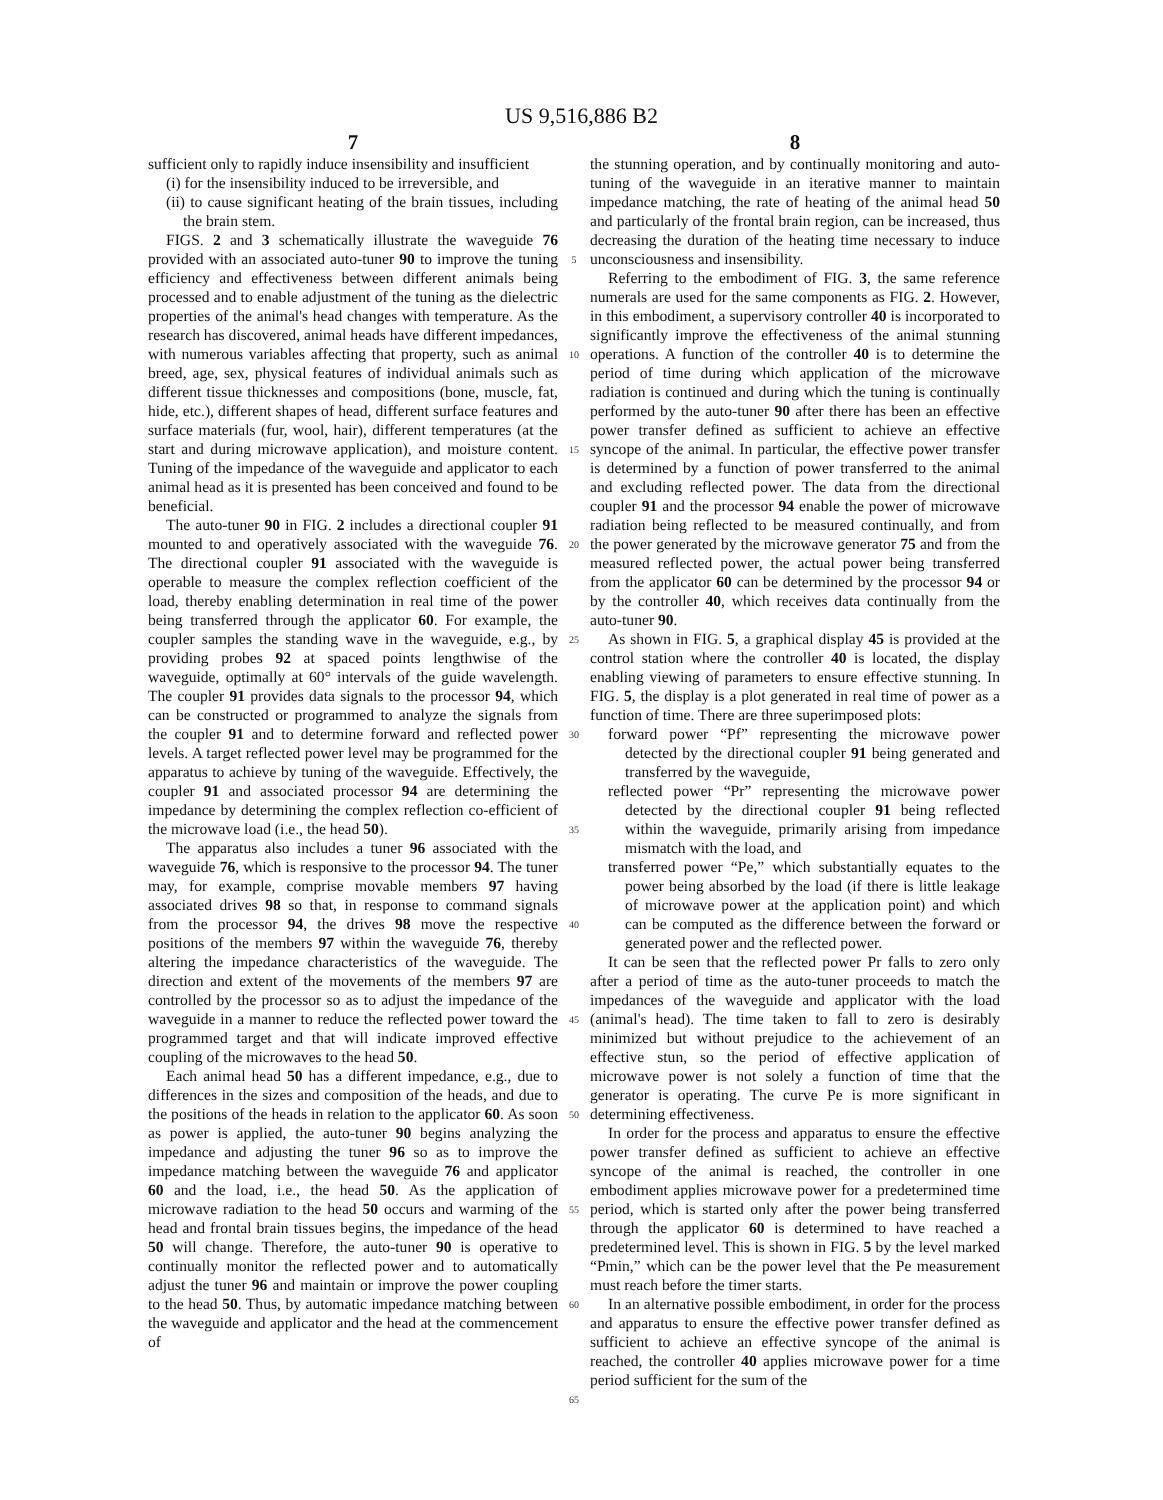US 9,516,886 B2
7
sufficient only to rapidly induce insensibility and insufficient
(i) for the insensibility induced to be irreversible, and
(ii) to cause significant heating of the brain tissues, including the brain stem.
FIGS. 2 and 3 schematically illustrate the waveguide 76 provided with an associated auto-tuner 90 to improve the tuning efficiency and effectiveness between different animals being processed and to enable adjustment of the tuning as the dielectric properties of the animal's head changes with temperature. As the research has discovered, animal heads have different impedances, with numerous variables affecting that property, such as animal breed, age, sex, physical features of individual animals such as different tissue thicknesses and compositions (bone, muscle, fat, hide, etc.), different shapes of head, different surface features and surface materials (fur, wool, hair), different temperatures (at the start and during microwave application), and moisture content. Tuning of the impedance of the waveguide and applicator to each animal head as it is presented has been conceived and found to be beneficial.
The auto-tuner 90 in FIG. 2 includes a directional coupler 91 mounted to and operatively associated with the waveguide 76. The directional coupler 91 associated with the waveguide is operable to measure the complex reflection coefficient of the load, thereby enabling determination in real time of the power being transferred through the applicator 60. For example, the coupler samples the standing wave in the waveguide, e.g., by providing probes 92 at spaced points lengthwise of the waveguide, optimally at 60° intervals of the guide wavelength. The coupler 91 provides data signals to the processor 94, which can be constructed or programmed to analyze the signals from the coupler 91 and to determine forward and reflected power levels. A target reflected power level may be programmed for the apparatus to achieve by tuning of the waveguide. Effectively, the coupler 91 and associated processor 94 are determining the impedance by determining the complex reflection co-efficient of the microwave load (i.e., the head 50).
The apparatus also includes a tuner 96 associated with the waveguide 76, which is responsive to the processor 94. The tuner may, for example, comprise movable members 97 having associated drives 98 so that, in response to command signals from the processor 94, the drives 98 move the respective positions of the members 97 within the waveguide 76, thereby altering the impedance characteristics of the waveguide. The direction and extent of the movements of the members 97 are controlled by the processor so as to adjust the impedance of the waveguide in a manner to reduce the reflected power toward the programmed target and that will indicate improved effective coupling of the microwaves to the head 50.
Each animal head 50 has a different impedance, e.g., due to differences in the sizes and composition of the heads, and due to the positions of the heads in relation to the applicator 60. As soon as power is applied, the auto-tuner 90 begins analyzing the impedance and adjusting the tuner 96 so as to improve the impedance matching between the waveguide 76 and applicator 60 and the load, i.e., the head 50. As the application of microwave radiation to the head 50 occurs and warming of the head and frontal brain tissues begins, the impedance of the head 50 will change. Therefore, the auto-tuner 90 is operative to continually monitor the reflected power and to automatically adjust the tuner 96 and maintain or improve the power coupling to the head 50. Thus, by automatic impedance matching between the waveguide and applicator and the head at the commencement of
5
10
15
20
25
30
35
40
45
50
55
60
65
8
the stunning operation, and by continually monitoring and auto-tuning of the waveguide in an iterative manner to maintain impedance matching, the rate of heating of the animal head 50 and particularly of the frontal brain region, can be increased, thus decreasing the duration of the heating time necessary to induce unconsciousness and insensibility.
Referring to the embodiment of FIG. 3, the same reference numerals are used for the same components as FIG. 2. However, in this embodiment, a supervisory controller 40 is incorporated to significantly improve the effectiveness of the animal stunning operations. A function of the controller 40 is to determine the period of time during which application of the microwave radiation is continued and during which the tuning is continually performed by the auto-tuner 90 after there has been an effective power transfer defined as sufficient to achieve an effective syncope of the animal. In particular, the effective power transfer is determined by a function of power transferred to the animal and excluding reflected power. The data from the directional coupler 91 and the processor 94 enable the power of microwave radiation being reflected to be measured continually, and from the power generated by the microwave generator 75 and from the measured reflected power, the actual power being transferred from the applicator 60 can be determined by the processor 94 or by the controller 40, which receives data continually from the auto-tuner 90.
As shown in FIG. 5, a graphical display 45 is provided at the control station where the controller 40 is located, the display enabling viewing of parameters to ensure effective stunning. In FIG. 5, the display is a plot generated in real time of power as a function of time. There are three superimposed plots:
forward power “Pf” representing the microwave power detected by the directional coupler 91 being generated and transferred by the waveguide,
reflected power “Pr” representing the microwave power detected by the directional coupler 91 being reflected within the waveguide, primarily arising from impedance mismatch with the load, and
transferred power “Pe,” which substantially equates to the power being absorbed by the load (if there is little leakage of microwave power at the application point) and which can be computed as the difference between the forward or generated power and the reflected power.
It can be seen that the reflected power Pr falls to zero only after a period of time as the auto-tuner proceeds to match the impedances of the waveguide and applicator with the load (animal's head). The time taken to fall to zero is desirably minimized but without prejudice to the achievement of an effective stun, so the period of effective application of microwave power is not solely a function of time that the generator is operating. The curve Pe is more significant in determining effectiveness.
In order for the process and apparatus to ensure the effective power transfer defined as sufficient to achieve an effective syncope of the animal is reached, the controller in one embodiment applies microwave power for a predetermined time period, which is started only after the power being transferred through the applicator 60 is determined to have reached a predetermined level. This is shown in FIG. 5 by the level marked “Pmin,” which can be the power level that the Pe measurement must reach before the timer starts.
In an alternative possible embodiment, in order for the process and apparatus to ensure the effective power transfer defined as sufficient to achieve an effective syncope of the animal is reached, the controller 40 applies microwave power for a time period sufficient for the sum of the